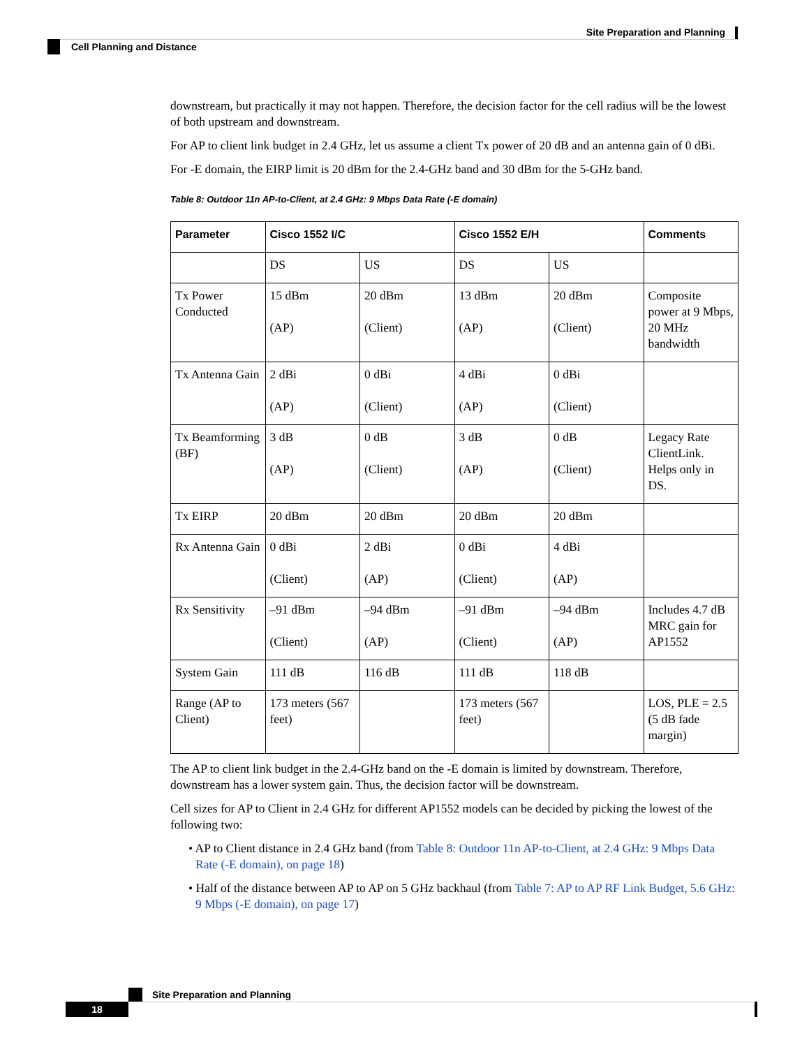Site Preparation and Planning
Cell Planning and Distance
downstream, but practically it may not happen. Therefore, the decision factor for the cell radius will be the lowest of both upstream and downstream.
For AP to client link budget in 2.4 GHz, let us assume a client Tx power of 20 dB and an antenna gain of 0 dBi.
For -E domain, the EIRP limit is 20 dBm for the 2.4-GHz band and 30 dBm for the 5-GHz band.
Table 8: Outdoor 11n AP-to-Client, at 2.4 GHz: 9 Mbps Data Rate (-E domain)
| Parameter | Cisco 1552 I/C | | Cisco 1552 E/H | | Comments |
| --- | --- | --- | --- | --- | --- |
| | DS | US | DS | US | |
| Tx Power Conducted | 15 dBm (AP) | 20 dBm (Client) | 13 dBm (AP) | 20 dBm (Client) | Composite power at 9 Mbps, 20 MHz bandwidth |
| Tx Antenna Gain | 2 dBi (AP) | 0 dBi (Client) | 4 dBi (AP) | 0 dBi (Client) | |
| Tx Beamforming (BF) | 3 dB (AP) | 0 dB (Client) | 3 dB (AP) | 0 dB (Client) | Legacy Rate ClientLink. Helps only in DS. |
| Tx EIRP | 20 dBm | 20 dBm | 20 dBm | 20 dBm | |
| Rx Antenna Gain | 0 dBi (Client) | 2 dBi (AP) | 0 dBi (Client) | 4 dBi (AP) | |
| Rx Sensitivity | –91 dBm (Client) | –94 dBm (AP) | –91 dBm (Client) | –94 dBm (AP) | Includes 4.7 dB MRC gain for AP1552 |
| System Gain | 111 dB | 116 dB | 111 dB | 118 dB | |
| Range (AP to Client) | 173 meters (567 feet) | | 173 meters (567 feet) | | LOS, PLE = 2.5 (5 dB fade margin) |
The AP to client link budget in the 2.4-GHz band on the -E domain is limited by downstream. Therefore, downstream has a lower system gain. Thus, the decision factor will be downstream.
Cell sizes for AP to Client in 2.4 GHz for different AP1552 models can be decided by picking the lowest of the following two:
• AP to Client distance in 2.4 GHz band (from Table 8: Outdoor 11n AP-to-Client, at 2.4 GHz: 9 Mbps Data Rate (-E domain), on page 18)
• Half of the distance between AP to AP on 5 GHz backhaul (from Table 7: AP to AP RF Link Budget, 5.6 GHz: 9 Mbps (-E domain), on page 17)
Site Preparation and Planning
18